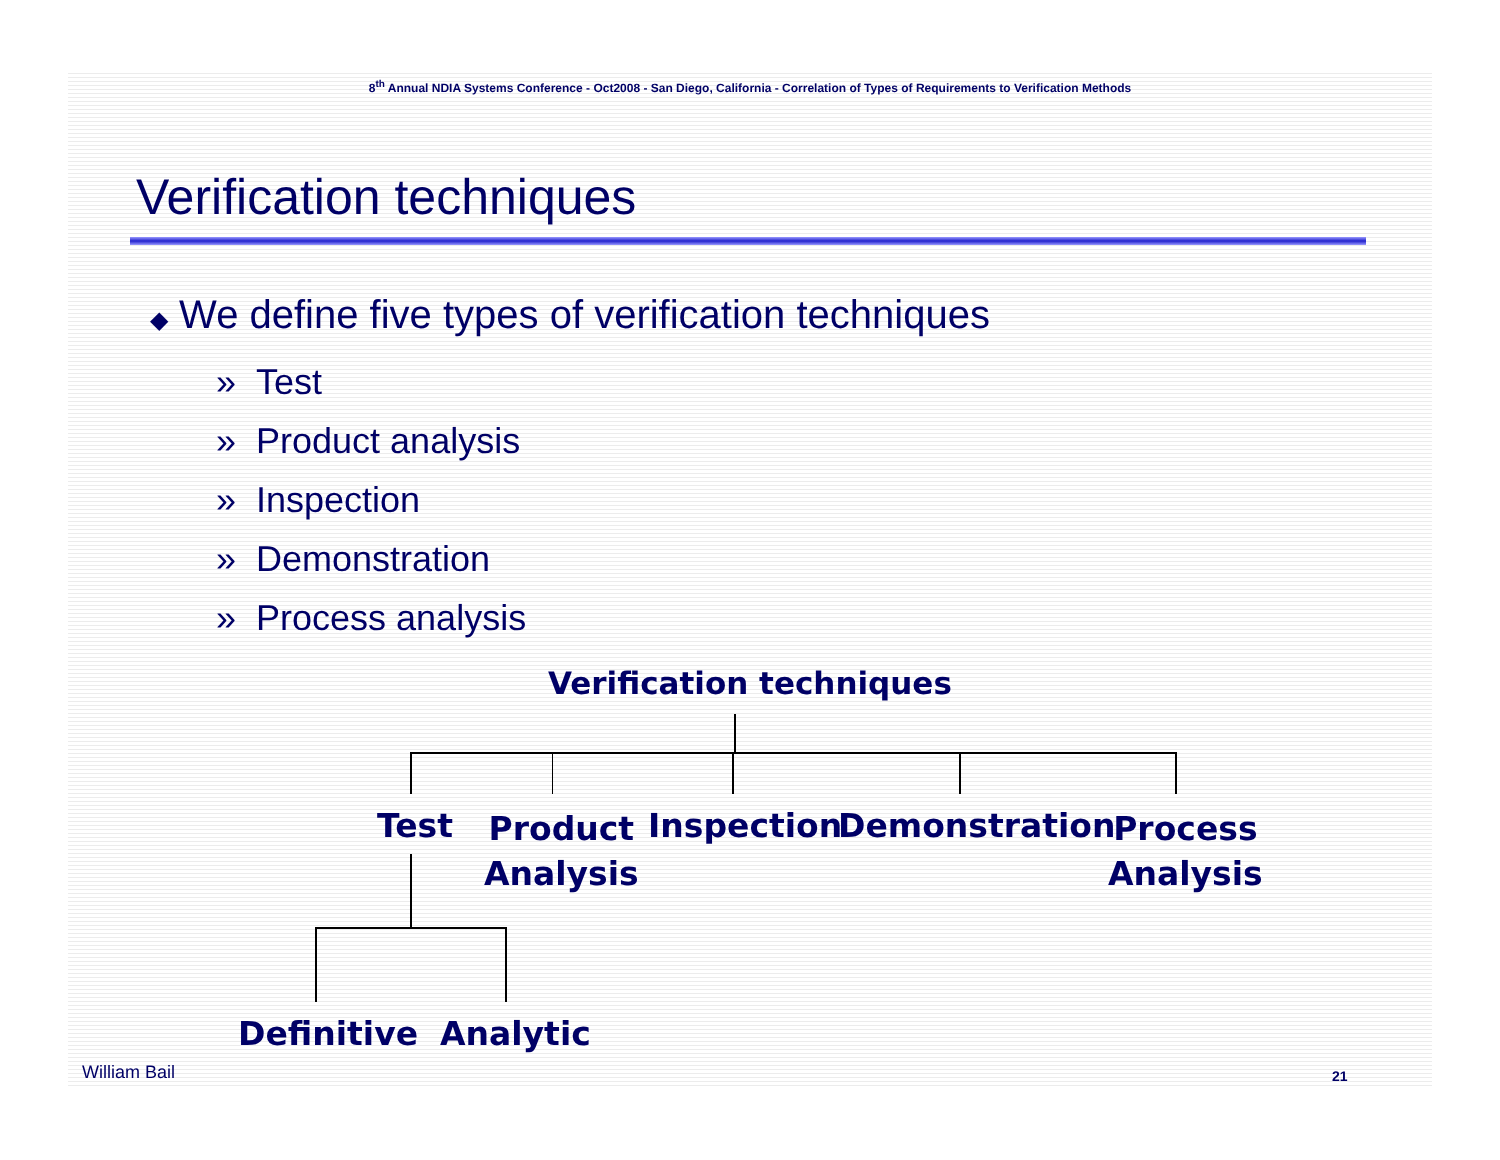8<sup>th</sup> Annual NDIA Systems Conference - Oct2008 - San Diego, California - Correlation of Types of Requirements to Verification Methods
Verification techniques
◆ We define five types of verification techniques
» Test
» Product analysis
» Inspection
» Demonstration
» Process analysis
Verification techniques
Test
Product
Analysis
Inspection Demonstration
Process
Analysis
Definitive Analytic
William Bail 21